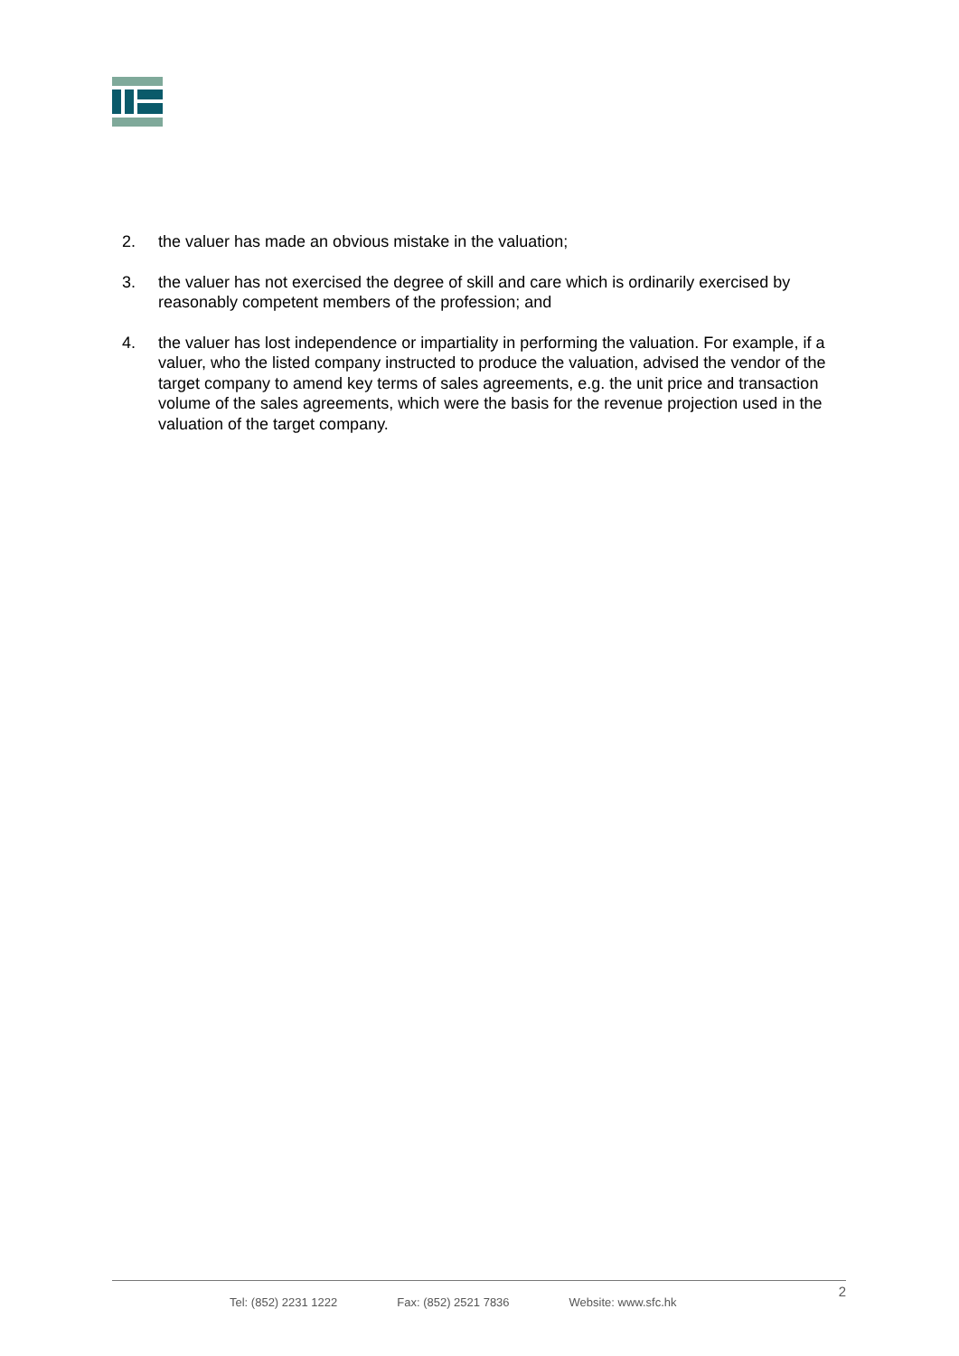2. the valuer has made an obvious mistake in the valuation;
3. the valuer has not exercised the degree of skill and care which is ordinarily exercised by reasonably competent members of the profession; and
4. the valuer has lost independence or impartiality in performing the valuation. For example, if a valuer, who the listed company instructed to produce the valuation, advised the vendor of the target company to amend key terms of sales agreements, e.g. the unit price and transaction volume of the sales agreements, which were the basis for the revenue projection used in the valuation of the target company.
2
Tel: (852) 2231 1222 Fax: (852) 2521 7836 Website: www.sfc.hk